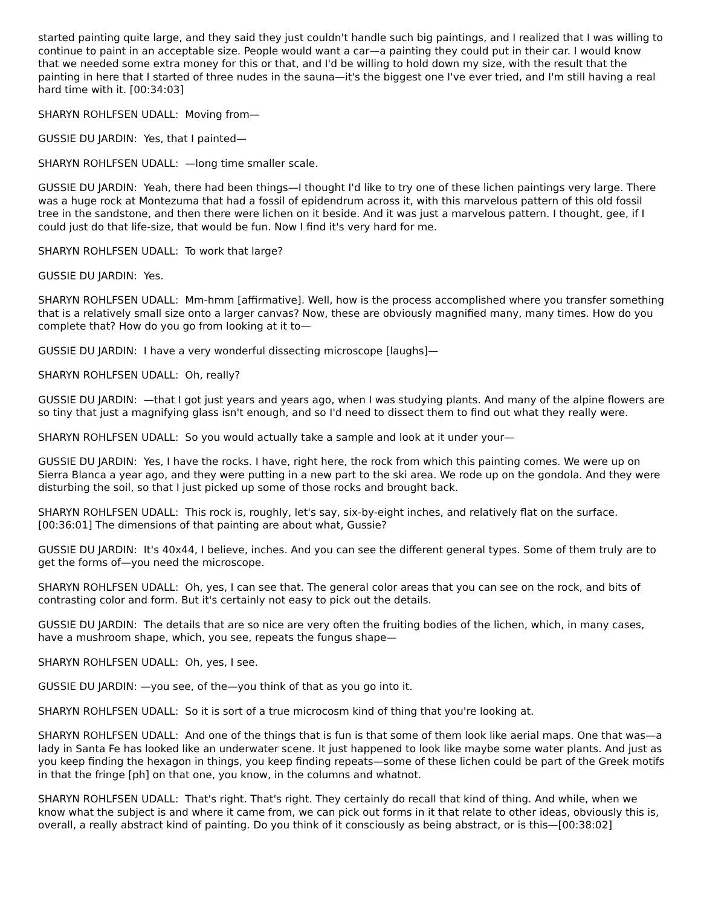started painting quite large, and they said they just couldn't handle such big paintings, and I realized that I was willing to continue to paint in an acceptable size. People would want a car—a painting they could put in their car. I would know that we needed some extra money for this or that, and I'd be willing to hold down my size, with the result that the painting in here that I started of three nudes in the sauna—it's the biggest one I've ever tried, and I'm still having a real hard time with it. [00:34:03]
SHARYN ROHLFSEN UDALL: Moving from—
GUSSIE DU JARDIN: Yes, that I painted—
SHARYN ROHLFSEN UDALL: —long time smaller scale.
GUSSIE DU JARDIN: Yeah, there had been things—I thought I'd like to try one of these lichen paintings very large. There was a huge rock at Montezuma that had a fossil of epidendrum across it, with this marvelous pattern of this old fossil tree in the sandstone, and then there were lichen on it beside. And it was just a marvelous pattern. I thought, gee, if I could just do that life-size, that would be fun. Now I find it's very hard for me.
SHARYN ROHLFSEN UDALL: To work that large?
GUSSIE DU JARDIN: Yes.
SHARYN ROHLFSEN UDALL: Mm-hmm [affirmative]. Well, how is the process accomplished where you transfer something that is a relatively small size onto a larger canvas? Now, these are obviously magnified many, many times. How do you complete that? How do you go from looking at it to—
GUSSIE DU JARDIN: I have a very wonderful dissecting microscope [laughs]—
SHARYN ROHLFSEN UDALL: Oh, really?
GUSSIE DU JARDIN: —that I got just years and years ago, when I was studying plants. And many of the alpine flowers are so tiny that just a magnifying glass isn't enough, and so I'd need to dissect them to find out what they really were.
SHARYN ROHLFSEN UDALL: So you would actually take a sample and look at it under your—
GUSSIE DU JARDIN: Yes, I have the rocks. I have, right here, the rock from which this painting comes. We were up on Sierra Blanca a year ago, and they were putting in a new part to the ski area. We rode up on the gondola. And they were disturbing the soil, so that I just picked up some of those rocks and brought back.
SHARYN ROHLFSEN UDALL: This rock is, roughly, let's say, six-by-eight inches, and relatively flat on the surface. [00:36:01] The dimensions of that painting are about what, Gussie?
GUSSIE DU JARDIN: It's 40x44, I believe, inches. And you can see the different general types. Some of them truly are to get the forms of—you need the microscope.
SHARYN ROHLFSEN UDALL: Oh, yes, I can see that. The general color areas that you can see on the rock, and bits of contrasting color and form. But it's certainly not easy to pick out the details.
GUSSIE DU JARDIN: The details that are so nice are very often the fruiting bodies of the lichen, which, in many cases, have a mushroom shape, which, you see, repeats the fungus shape—
SHARYN ROHLFSEN UDALL: Oh, yes, I see.
GUSSIE DU JARDIN: —you see, of the—you think of that as you go into it.
SHARYN ROHLFSEN UDALL: So it is sort of a true microcosm kind of thing that you're looking at.
SHARYN ROHLFSEN UDALL: And one of the things that is fun is that some of them look like aerial maps. One that was—a lady in Santa Fe has looked like an underwater scene. It just happened to look like maybe some water plants. And just as you keep finding the hexagon in things, you keep finding repeats—some of these lichen could be part of the Greek motifs in that the fringe [ph] on that one, you know, in the columns and whatnot.
SHARYN ROHLFSEN UDALL: That's right. That's right. They certainly do recall that kind of thing. And while, when we know what the subject is and where it came from, we can pick out forms in it that relate to other ideas, obviously this is, overall, a really abstract kind of painting. Do you think of it consciously as being abstract, or is this—[00:38:02]